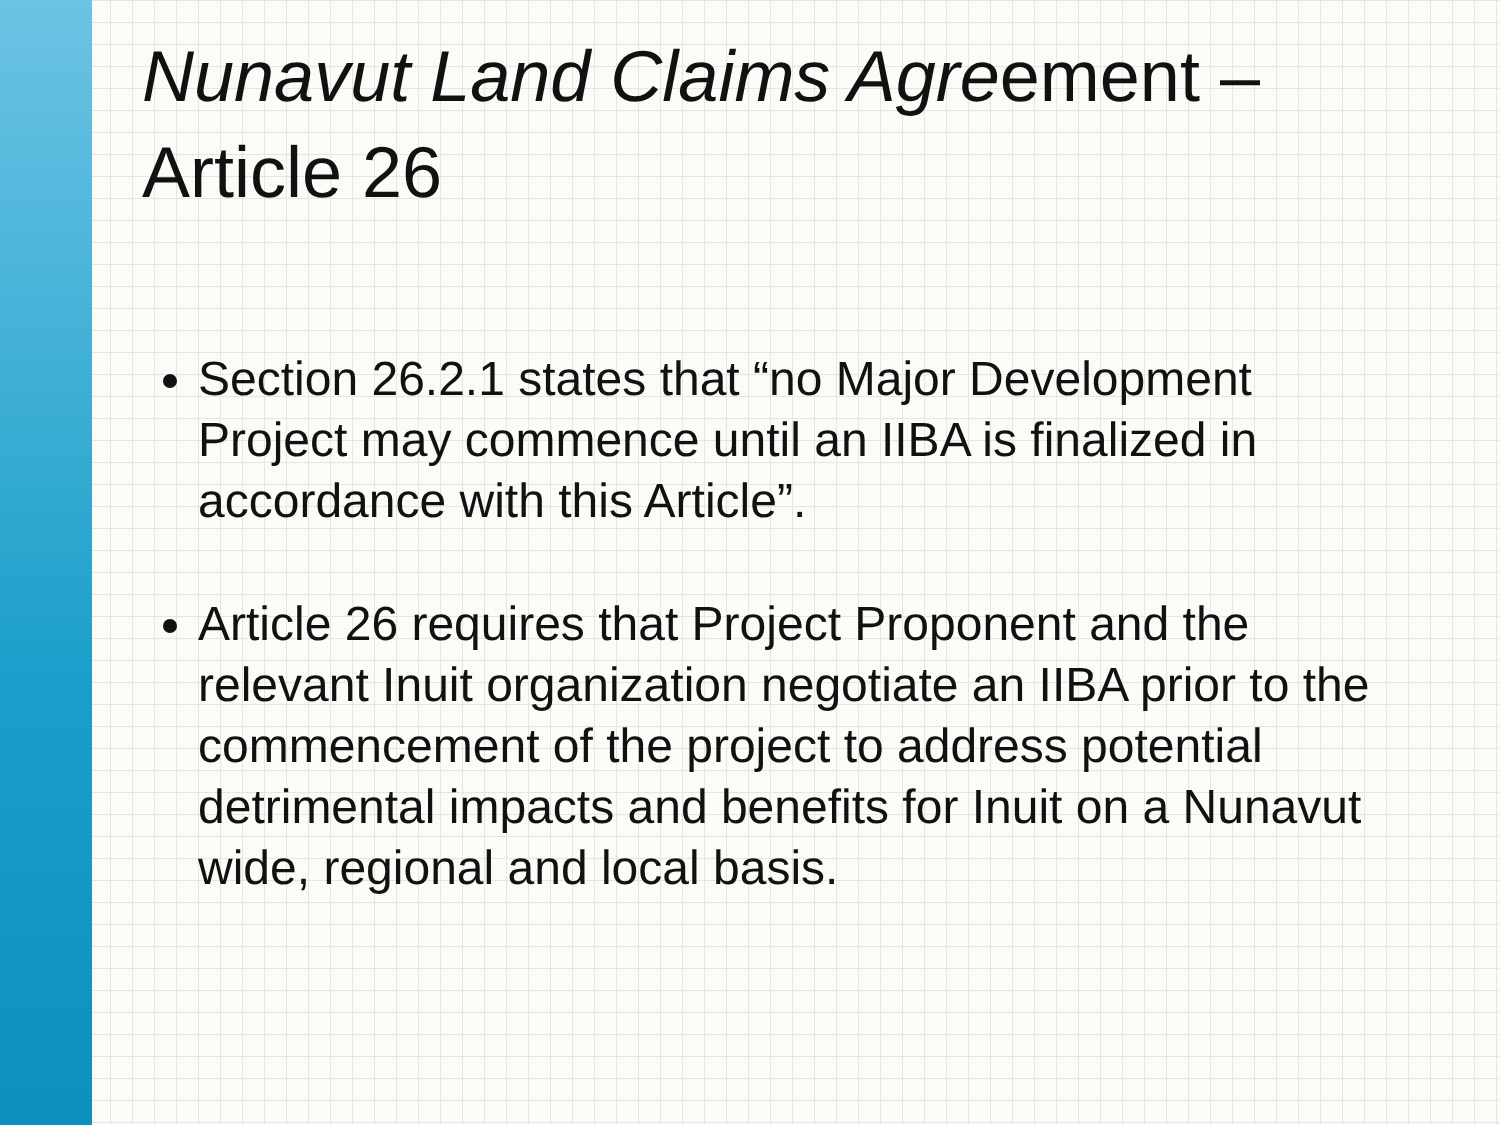Nunavut Land Claims Agreement –
Article 26
Section 26.2.1 states that “no Major Development Project may commence until an IIBA is finalized in accordance with this Article”.
Article 26 requires that Project Proponent and the relevant Inuit organization negotiate an IIBA prior to the commencement of the project to address potential detrimental impacts and benefits for Inuit on a Nunavut wide, regional and local basis.